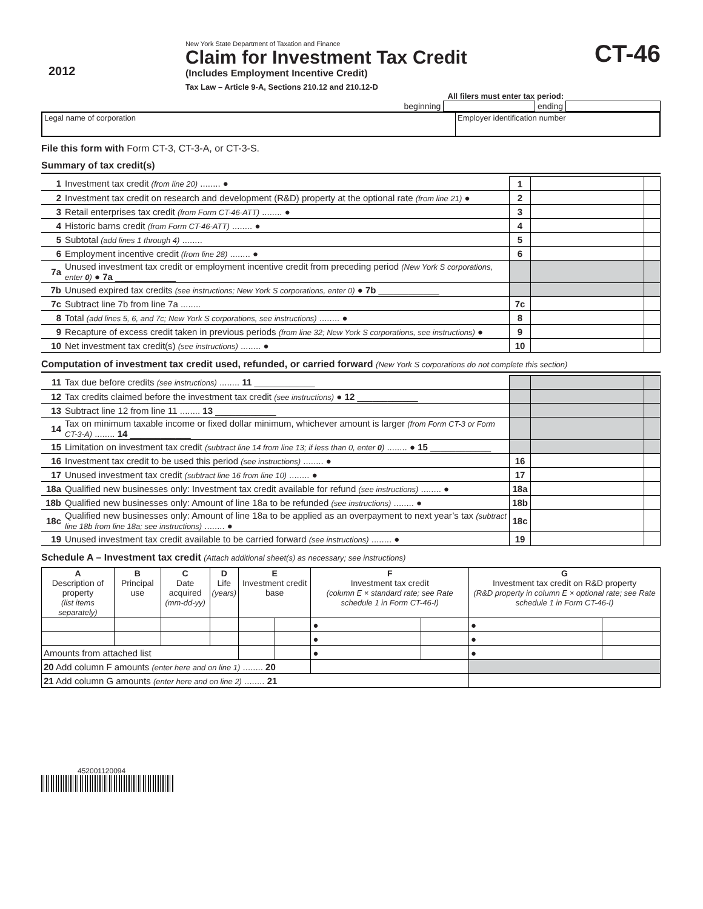2012
New York State Department of Taxation and Finance
Claim for Investment Tax Credit
(Includes Employment Incentive Credit)
Tax Law – Article 9-A, Sections 210.12 and 210.12-D
CT-46
All filers must enter tax period:
beginning ending
| Legal name of corporation | Employer identification number |
File this form with Form CT-3, CT-3-A, or CT-3-S.
Summary of tax credit(s)
| 1 | Investment tax credit (from line 20) ........ ● | 1 | | |
| 2 | Investment tax credit on research and development (R&D) property at the optional rate (from line 21) ● | 2 | | |
| 3 | Retail enterprises tax credit (from Form CT-46-ATT) ........ ● | 3 | | |
| 4 | Historic barns credit (from Form CT-46-ATT) ........ ● | 4 | | |
| 5 | Subtotal (add lines 1 through 4) ........ | 5 | | |
| 6 | Employment incentive credit (from line 28) ........ ● | 6 | | |
| 7a | Unused investment tax credit or employment incentive credit from preceding period (New York S corporations, enter 0 ) ● 7a ____________ | | | |
| 7b | Unused expired tax credits (see instructions; New York S corporations, enter 0) ● 7b ____________ | | | |
| 7c | Subtract line 7b from line 7a ........ | 7c | | |
| 8 | Total (add lines 5, 6, and 7c; New York S corporations, see instructions) ........ ● | 8 | | |
| 9 | Recapture of excess credit taken in previous periods (from line 32; New York S corporations, see instructions) ● | 9 | | |
| 10 | Net investment tax credit(s) (see instructions) ........ ● | 10 | | |
Computation of investment tax credit used, refunded, or carried forward (New York S corporations do not complete this section)
| 11 | Tax due before credits (see instructions) ........ 11 ____________ | | | |
| 12 | Tax credits claimed before the investment tax credit (see instructions) ● 12 ____________ | | | |
| 13 | Subtract line 12 from line 11 ........ 13 ____________ | | | |
| 14 | Tax on minimum taxable income or fixed dollar minimum, whichever amount is larger (from Form CT-3 or Form CT-3-A) ........ 14 ____________ | | | |
| 15 | Limitation on investment tax credit (subtract line 14 from line 13; if less than 0, enter 0 ) ........ ● 15 ____________ | | | |
| 16 | Investment tax credit to be used this period (see instructions) ........ ● | 16 | | |
| 17 | Unused investment tax credit (subtract line 16 from line 10) ........ ● | 17 | | |
| 18a | Qualified new businesses only: Investment tax credit available for refund (see instructions) ........ ● | 18a | | |
| 18b | Qualified new businesses only: Amount of line 18a to be refunded (see instructions) ........ ● | 18b | | |
| 18c | Qualified new businesses only: Amount of line 18a to be applied as an overpayment to next year’s tax (subtract line 18b from line 18a; see instructions) ........ ● | 18c | | |
| 19 | Unused investment tax credit available to be carried forward (see instructions) ........ ● | 19 | | |
Schedule A – Investment tax credit (Attach additional sheet(s) as necessary; see instructions)
| A Description of property (list items separately) | B Principal use | C Date acquired (mm-dd-yy) | D Life (years) | E Investment credit base | | F Investment tax credit (column E × standard rate; see Rate schedule 1 in Form CT-46-I) | | G Investment tax credit on R&D property (R&D property in column E × optional rate; see Rate schedule 1 in Form CT-46-I) | |
| --- | --- | --- | --- | --- | --- | --- | --- | --- | --- |
| | | | | | | ● | | ● | |
| | | | | | | ● | | ● | |
| Amounts from attached list | | | | | | ● | | ● | |
| 20 Add column F amounts (enter here and on line 1) ........ 20 | | | | | | | | | |
| 21 Add column G amounts (enter here and on line 2) ........ 21 | | | | | | | | | |
452001120094